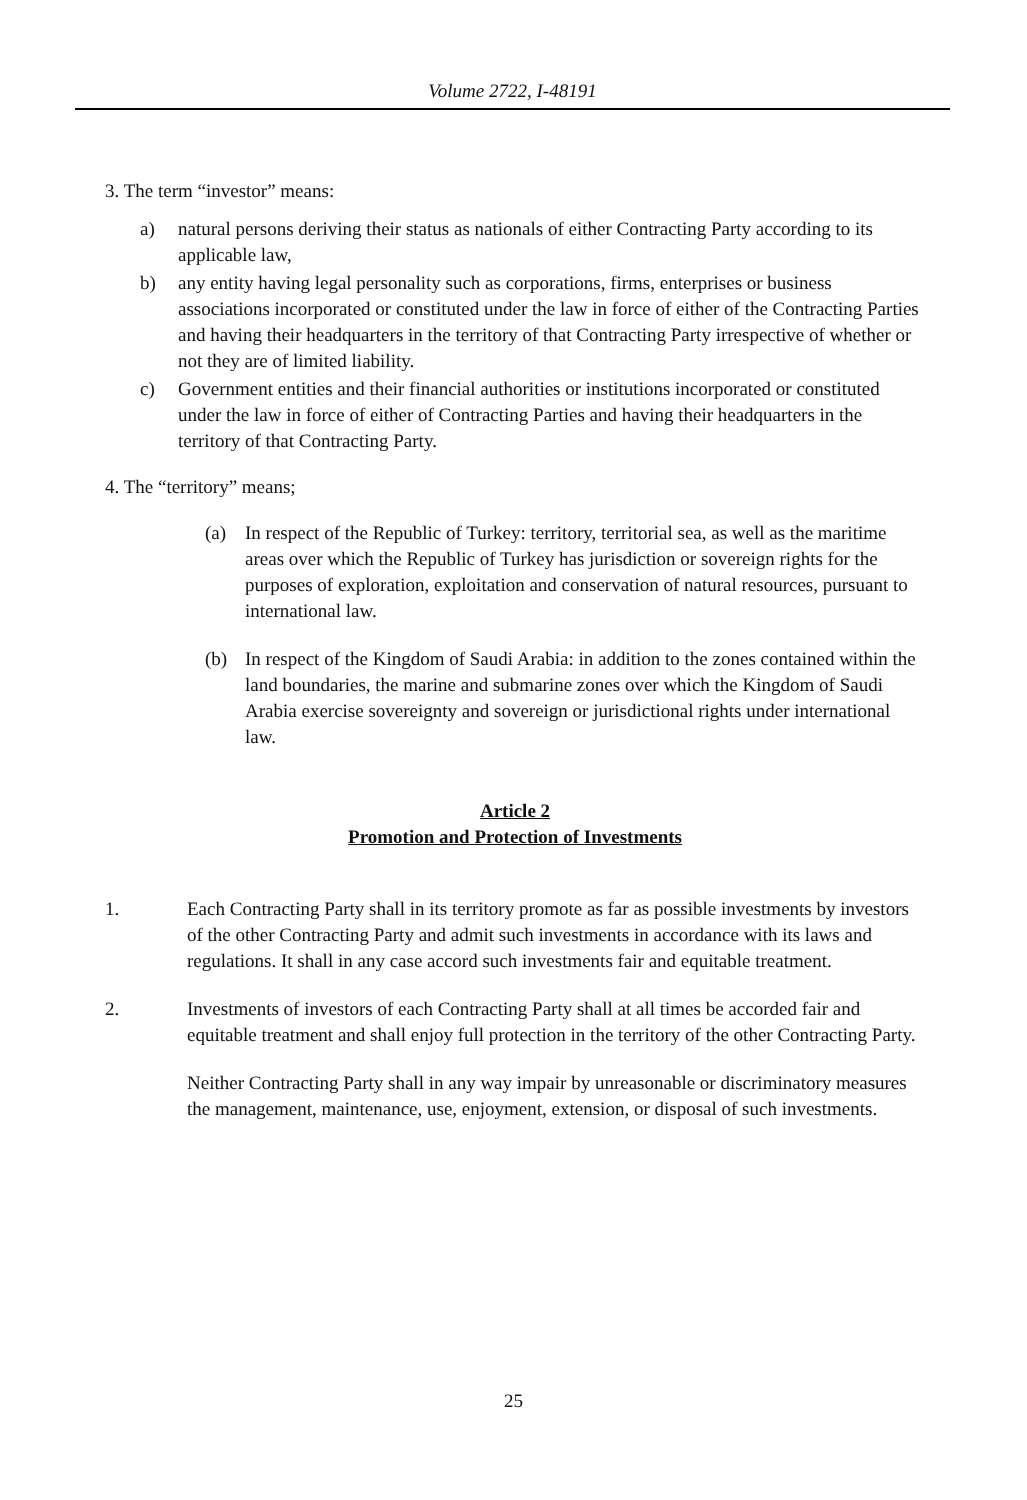Volume 2722, I-48191
3. The term “investor” means:
a) natural persons deriving their status as nationals of either Contracting Party according to its applicable law,
b) any entity having legal personality such as corporations, firms, enterprises or business associations incorporated or constituted under the law in force of either of the Contracting Parties and having their headquarters in the territory of that Contracting Party irrespective of whether or not they are of limited liability.
c) Government entities and their financial authorities or institutions incorporated or constituted under the law in force of either of Contracting Parties and having their headquarters in the territory of that Contracting Party.
4. The “territory” means;
(a) In respect of the Republic of Turkey: territory, territorial sea, as well as the maritime areas over which the Republic of Turkey has jurisdiction or sovereign rights for the purposes of exploration, exploitation and conservation of natural resources, pursuant to international law.
(b) In respect of the Kingdom of Saudi Arabia: in addition to the zones contained within the land boundaries, the marine and submarine zones over which the Kingdom of Saudi Arabia exercise sovereignty and sovereign or jurisdictional rights under international law.
Article 2
Promotion and Protection of Investments
1. Each Contracting Party shall in its territory promote as far as possible investments by investors of the other Contracting Party and admit such investments in accordance with its laws and regulations. It shall in any case accord such investments fair and equitable treatment.
2. Investments of investors of each Contracting Party shall at all times be accorded fair and equitable treatment and shall enjoy full protection in the territory of the other Contracting Party.
Neither Contracting Party shall in any way impair by unreasonable or discriminatory measures the management, maintenance, use, enjoyment, extension, or disposal of such investments.
25